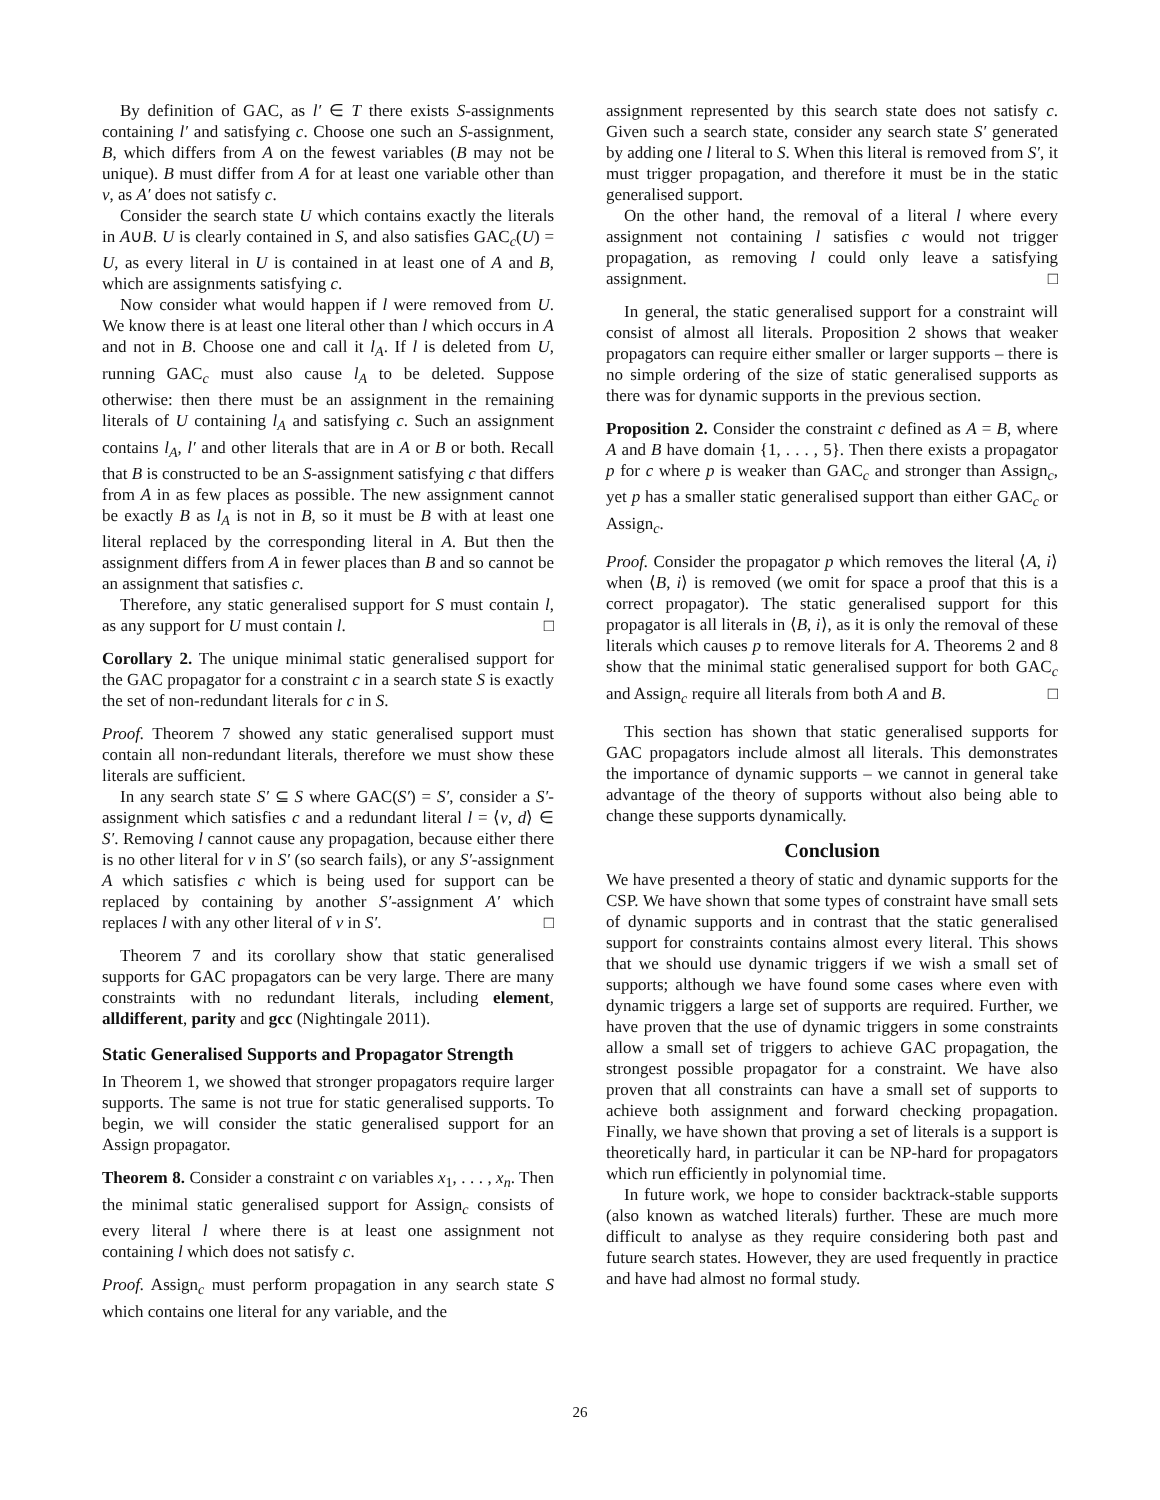By definition of GAC, as l′ ∈ T there exists S-assignments containing l′ and satisfying c. Choose one such an S-assignment, B, which differs from A on the fewest variables (B may not be unique). B must differ from A for at least one variable other than v, as A′ does not satisfy c.
Consider the search state U which contains exactly the literals in A∪B. U is clearly contained in S, and also satisfies GAC<sub>c</sub>(U) = U, as every literal in U is contained in at least one of A and B, which are assignments satisfying c.
Now consider what would happen if l were removed from U. We know there is at least one literal other than l which occurs in A and not in B. Choose one and call it l<sub>A</sub>. If l is deleted from U, running GAC<sub>c</sub> must also cause l<sub>A</sub> to be deleted. Suppose otherwise: then there must be an assignment in the remaining literals of U containing l<sub>A</sub> and satisfying c. Such an assignment contains l<sub>A</sub>, l′ and other literals that are in A or B or both. Recall that B is constructed to be an S-assignment satisfying c that differs from A in as few places as possible. The new assignment cannot be exactly B as l<sub>A</sub> is not in B, so it must be B with at least one literal replaced by the corresponding literal in A. But then the assignment differs from A in fewer places than B and so cannot be an assignment that satisfies c.
Therefore, any static generalised support for S must contain l, as any support for U must contain l. □
Corollary 2. The unique minimal static generalised support for the GAC propagator for a constraint c in a search state S is exactly the set of non-redundant literals for c in S.
Proof. Theorem 7 showed any static generalised support must contain all non-redundant literals, therefore we must show these literals are sufficient.
In any search state S′ ⊆ S where GAC(S′) = S′, consider a S′-assignment which satisfies c and a redundant literal l = ⟨v, d⟩ ∈ S′. Removing l cannot cause any propagation, because either there is no other literal for v in S′ (so search fails), or any S′-assignment A which satisfies c which is being used for support can be replaced by containing by another S′-assignment A′ which replaces l with any other literal of v in S′. □
Theorem 7 and its corollary show that static generalised supports for GAC propagators can be very large. There are many constraints with no redundant literals, including element, alldifferent, parity and gcc (Nightingale 2011).
Static Generalised Supports and Propagator Strength
In Theorem 1, we showed that stronger propagators require larger supports. The same is not true for static generalised supports. To begin, we will consider the static generalised support for an Assign propagator.
Theorem 8. Consider a constraint c on variables x<sub>1</sub>, . . . , x<sub>n</sub>. Then the minimal static generalised support for Assign<sub>c</sub> consists of every literal l where there is at least one assignment not containing l which does not satisfy c.
Proof. Assign<sub>c</sub> must perform propagation in any search state S which contains one literal for any variable, and the
assignment represented by this search state does not satisfy c. Given such a search state, consider any search state S′ generated by adding one l literal to S. When this literal is removed from S′, it must trigger propagation, and therefore it must be in the static generalised support.
On the other hand, the removal of a literal l where every assignment not containing l satisfies c would not trigger propagation, as removing l could only leave a satisfying assignment. □
In general, the static generalised support for a constraint will consist of almost all literals. Proposition 2 shows that weaker propagators can require either smaller or larger supports – there is no simple ordering of the size of static generalised supports as there was for dynamic supports in the previous section.
Proposition 2. Consider the constraint c defined as A = B, where A and B have domain {1, . . . , 5}. Then there exists a propagator p for c where p is weaker than GAC<sub>c</sub> and stronger than Assign<sub>c</sub>, yet p has a smaller static generalised support than either GAC<sub>c</sub> or Assign<sub>c</sub>.
Proof. Consider the propagator p which removes the literal ⟨A, i⟩ when ⟨B, i⟩ is removed (we omit for space a proof that this is a correct propagator). The static generalised support for this propagator is all literals in ⟨B, i⟩, as it is only the removal of these literals which causes p to remove literals for A. Theorems 2 and 8 show that the minimal static generalised support for both GAC<sub>c</sub> and Assign<sub>c</sub> require all literals from both A and B. □
This section has shown that static generalised supports for GAC propagators include almost all literals. This demonstrates the importance of dynamic supports – we cannot in general take advantage of the theory of supports without also being able to change these supports dynamically.
Conclusion
We have presented a theory of static and dynamic supports for the CSP. We have shown that some types of constraint have small sets of dynamic supports and in contrast that the static generalised support for constraints contains almost every literal. This shows that we should use dynamic triggers if we wish a small set of supports; although we have found some cases where even with dynamic triggers a large set of supports are required. Further, we have proven that the use of dynamic triggers in some constraints allow a small set of triggers to achieve GAC propagation, the strongest possible propagator for a constraint. We have also proven that all constraints can have a small set of supports to achieve both assignment and forward checking propagation. Finally, we have shown that proving a set of literals is a support is theoretically hard, in particular it can be NP-hard for propagators which run efficiently in polynomial time.
In future work, we hope to consider backtrack-stable supports (also known as watched literals) further. These are much more difficult to analyse as they require considering both past and future search states. However, they are used frequently in practice and have had almost no formal study.
26